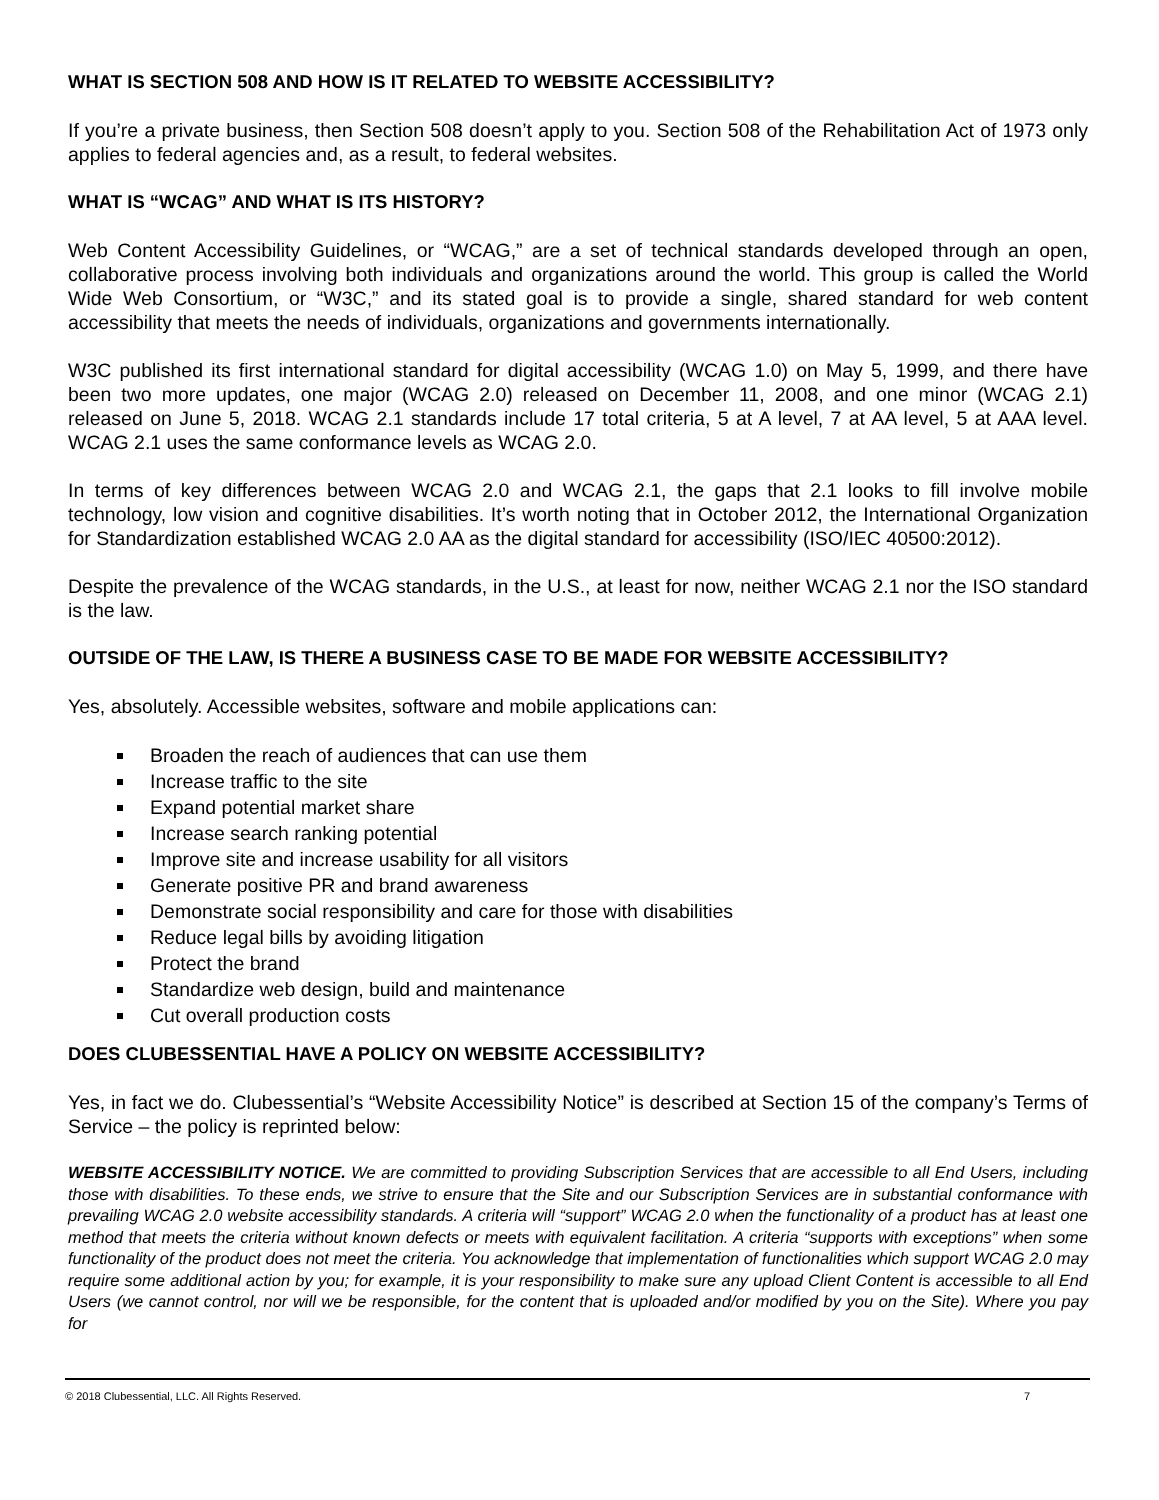WHAT IS SECTION 508 AND HOW IS IT RELATED TO WEBSITE ACCESSIBILITY?
If you’re a private business, then Section 508 doesn’t apply to you. Section 508 of the Rehabilitation Act of 1973 only applies to federal agencies and, as a result, to federal websites.
WHAT IS “WCAG” AND WHAT IS ITS HISTORY?
Web Content Accessibility Guidelines, or “WCAG,” are a set of technical standards developed through an open, collaborative process involving both individuals and organizations around the world. This group is called the World Wide Web Consortium, or “W3C,” and its stated goal is to provide a single, shared standard for web content accessibility that meets the needs of individuals, organizations and governments internationally.
W3C published its first international standard for digital accessibility (WCAG 1.0) on May 5, 1999, and there have been two more updates, one major (WCAG 2.0) released on December 11, 2008, and one minor (WCAG 2.1) released on June 5, 2018. WCAG 2.1 standards include 17 total criteria, 5 at A level, 7 at AA level, 5 at AAA level. WCAG 2.1 uses the same conformance levels as WCAG 2.0.
In terms of key differences between WCAG 2.0 and WCAG 2.1, the gaps that 2.1 looks to fill involve mobile technology, low vision and cognitive disabilities. It’s worth noting that in October 2012, the International Organization for Standardization established WCAG 2.0 AA as the digital standard for accessibility (ISO/IEC 40500:2012).
Despite the prevalence of the WCAG standards, in the U.S., at least for now, neither WCAG 2.1 nor the ISO standard is the law.
OUTSIDE OF THE LAW, IS THERE A BUSINESS CASE TO BE MADE FOR WEBSITE ACCESSIBILITY?
Yes, absolutely. Accessible websites, software and mobile applications can:
Broaden the reach of audiences that can use them
Increase traffic to the site
Expand potential market share
Increase search ranking potential
Improve site and increase usability for all visitors
Generate positive PR and brand awareness
Demonstrate social responsibility and care for those with disabilities
Reduce legal bills by avoiding litigation
Protect the brand
Standardize web design, build and maintenance
Cut overall production costs
DOES CLUBESSENTIAL HAVE A POLICY ON WEBSITE ACCESSIBILITY?
Yes, in fact we do. Clubessential’s “Website Accessibility Notice” is described at Section 15 of the company’s Terms of Service – the policy is reprinted below:
WEBSITE ACCESSIBILITY NOTICE. We are committed to providing Subscription Services that are accessible to all End Users, including those with disabilities. To these ends, we strive to ensure that the Site and our Subscription Services are in substantial conformance with prevailing WCAG 2.0 website accessibility standards. A criteria will “support” WCAG 2.0 when the functionality of a product has at least one method that meets the criteria without known defects or meets with equivalent facilitation. A criteria “supports with exceptions” when some functionality of the product does not meet the criteria. You acknowledge that implementation of functionalities which support WCAG 2.0 may require some additional action by you; for example, it is your responsibility to make sure any upload Client Content is accessible to all End Users (we cannot control, nor will we be responsible, for the content that is uploaded and/or modified by you on the Site). Where you pay for
© 2018 Clubessential, LLC. All Rights Reserved. 7